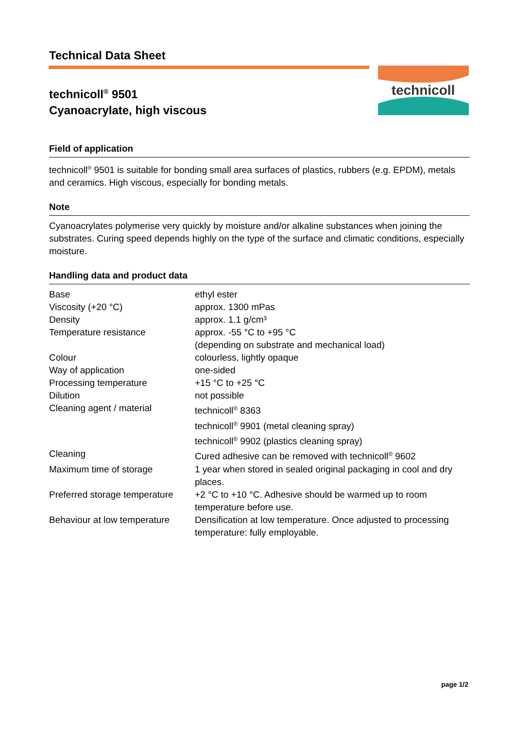technicoll
Technical Data Sheet
technicoll<sup>®</sup> 9501
Cyanoacrylate, high viscous
Field of application
technicoll<sup>®</sup> 9501 is suitable for bonding small area surfaces of plastics, rubbers (e.g. EPDM), metals and ceramics. High viscous, especially for bonding metals.
Note
Cyanoacrylates polymerise very quickly by moisture and/or alkaline substances when joining the substrates. Curing speed depends highly on the type of the surface and climatic conditions, especially moisture.
Handling data and product data
| Base | ethyl ester |
| Viscosity (+20 °C) | approx. 1300 mPas |
| Density | approx. 1.1 g/cm³ |
| Temperature resistance | approx. -55 °C to +95 °C (depending on substrate and mechanical load) |
| Colour | colourless, lightly opaque |
| Way of application | one-sided |
| Processing temperature | +15 °C to +25 °C |
| Dilution | not possible |
| Cleaning agent / material | technicoll<sup>®</sup> 8363 technicoll<sup>®</sup> 9901 (metal cleaning spray) technicoll<sup>®</sup> 9902 (plastics cleaning spray) |
| Cleaning | Cured adhesive can be removed with technicoll<sup>®</sup> 9602 |
| Maximum time of storage | 1 year when stored in sealed original packaging in cool and dry places. |
| Preferred storage temperature | +2 °C to +10 °C. Adhesive should be warmed up to room temperature before use. |
| Behaviour at low temperature | Densification at low temperature. Once adjusted to processing temperature: fully employable. |
page 1/2